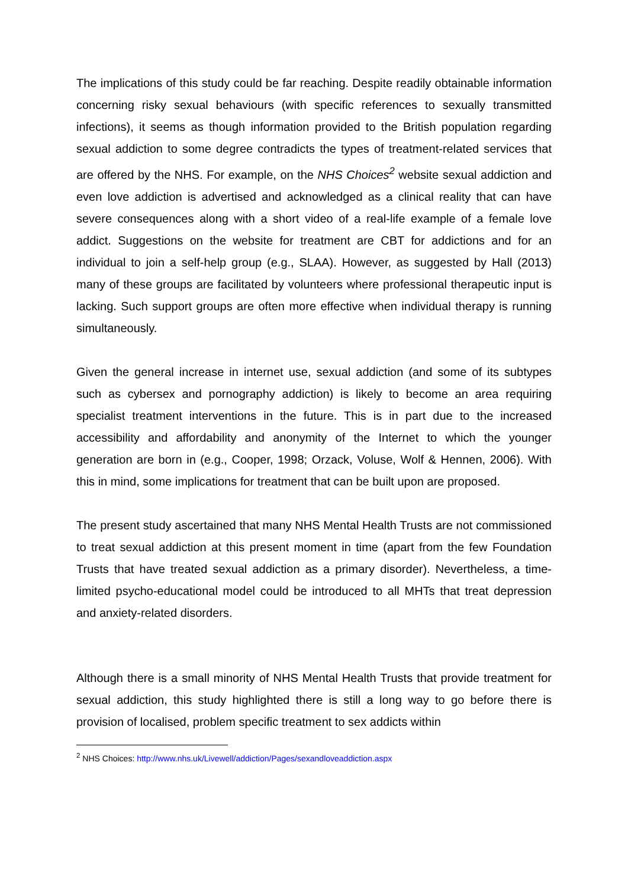The implications of this study could be far reaching. Despite readily obtainable information concerning risky sexual behaviours (with specific references to sexually transmitted infections), it seems as though information provided to the British population regarding sexual addiction to some degree contradicts the types of treatment-related services that are offered by the NHS. For example, on the NHS Choices<sup>2</sup> website sexual addiction and even love addiction is advertised and acknowledged as a clinical reality that can have severe consequences along with a short video of a real-life example of a female love addict. Suggestions on the website for treatment are CBT for addictions and for an individual to join a self-help group (e.g., SLAA). However, as suggested by Hall (2013) many of these groups are facilitated by volunteers where professional therapeutic input is lacking. Such support groups are often more effective when individual therapy is running simultaneously.
Given the general increase in internet use, sexual addiction (and some of its subtypes such as cybersex and pornography addiction) is likely to become an area requiring specialist treatment interventions in the future. This is in part due to the increased accessibility and affordability and anonymity of the Internet to which the younger generation are born in (e.g., Cooper, 1998; Orzack, Voluse, Wolf & Hennen, 2006). With this in mind, some implications for treatment that can be built upon are proposed.
The present study ascertained that many NHS Mental Health Trusts are not commissioned to treat sexual addiction at this present moment in time (apart from the few Foundation Trusts that have treated sexual addiction as a primary disorder). Nevertheless, a time-limited psycho-educational model could be introduced to all MHTs that treat depression and anxiety-related disorders.
Although there is a small minority of NHS Mental Health Trusts that provide treatment for sexual addiction, this study highlighted there is still a long way to go before there is provision of localised, problem specific treatment to sex addicts within
<sup>2</sup> NHS Choices: http://www.nhs.uk/Livewell/addiction/Pages/sexandloveaddiction.aspx